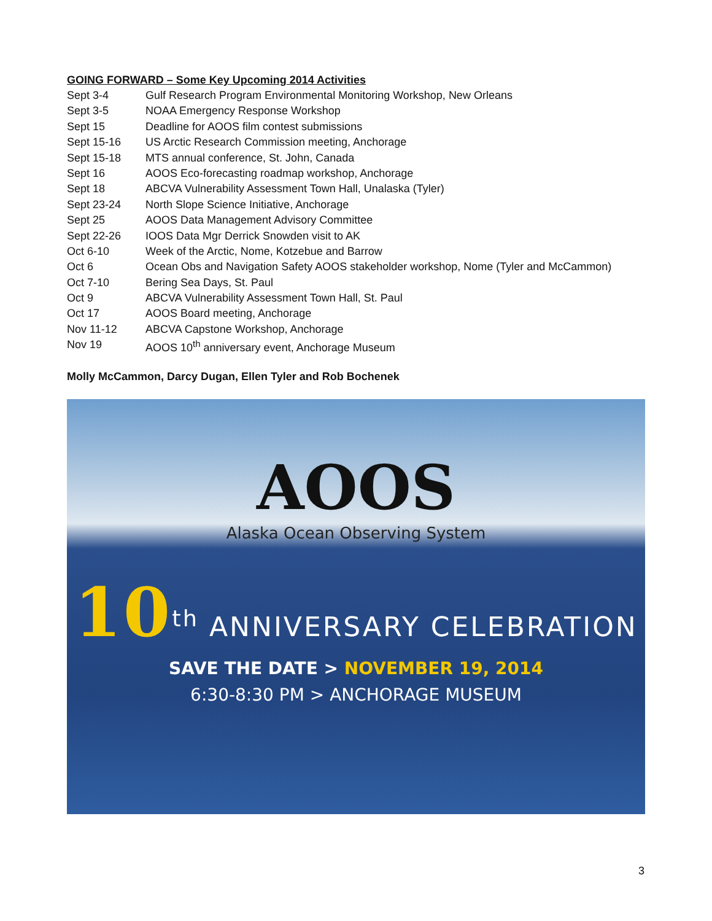GOING FORWARD – Some Key Upcoming 2014 Activities
| Sept 3-4 | Gulf Research Program Environmental Monitoring Workshop, New Orleans |
| Sept 3-5 | NOAA Emergency Response Workshop |
| Sept 15 | Deadline for AOOS film contest submissions |
| Sept 15-16 | US Arctic Research Commission meeting, Anchorage |
| Sept 15-18 | MTS annual conference, St. John, Canada |
| Sept 16 | AOOS Eco-forecasting roadmap workshop, Anchorage |
| Sept 18 | ABCVA Vulnerability Assessment Town Hall, Unalaska (Tyler) |
| Sept 23-24 | North Slope Science Initiative, Anchorage |
| Sept 25 | AOOS Data Management Advisory Committee |
| Sept 22-26 | IOOS Data Mgr Derrick Snowden visit to AK |
| Oct 6-10 | Week of the Arctic, Nome, Kotzebue and Barrow |
| Oct 6 | Ocean Obs and Navigation Safety AOOS stakeholder workshop, Nome (Tyler and McCammon) |
| Oct 7-10 | Bering Sea Days, St. Paul |
| Oct 9 | ABCVA Vulnerability Assessment Town Hall, St. Paul |
| Oct 17 | AOOS Board meeting, Anchorage |
| Nov 11-12 | ABCVA Capstone Workshop, Anchorage |
| Nov 19 | AOOS 10<sup>th</sup> anniversary event, Anchorage Museum |
Molly McCammon, Darcy Dugan, Ellen Tyler and Rob Bochenek
AOOS
Alaska Ocean Observing System
10<sup>th</sup> ANNIVERSARY CELEBRATION
SAVE THE DATE > NOVEMBER 19, 2014
6:30-8:30 PM > ANCHORAGE MUSEUM
3